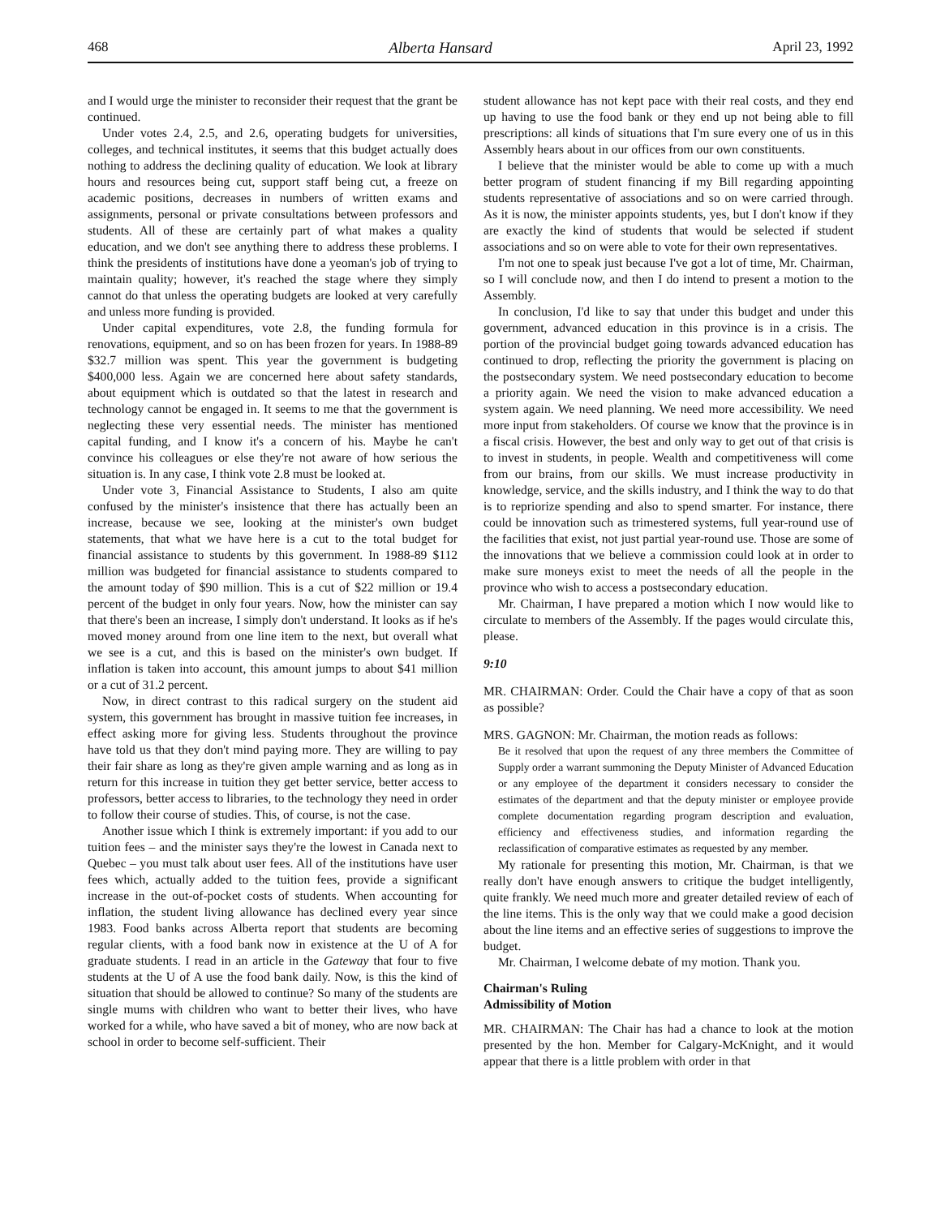468 Alberta Hansard April 23, 1992
and I would urge the minister to reconsider their request that the grant be continued.
Under votes 2.4, 2.5, and 2.6, operating budgets for universities, colleges, and technical institutes, it seems that this budget actually does nothing to address the declining quality of education. We look at library hours and resources being cut, support staff being cut, a freeze on academic positions, decreases in numbers of written exams and assignments, personal or private consultations between professors and students. All of these are certainly part of what makes a quality education, and we don't see anything there to address these problems. I think the presidents of institutions have done a yeoman's job of trying to maintain quality; however, it's reached the stage where they simply cannot do that unless the operating budgets are looked at very carefully and unless more funding is provided.
Under capital expenditures, vote 2.8, the funding formula for renovations, equipment, and so on has been frozen for years. In 1988-89 $32.7 million was spent. This year the government is budgeting $400,000 less. Again we are concerned here about safety standards, about equipment which is outdated so that the latest in research and technology cannot be engaged in. It seems to me that the government is neglecting these very essential needs. The minister has mentioned capital funding, and I know it's a concern of his. Maybe he can't convince his colleagues or else they're not aware of how serious the situation is. In any case, I think vote 2.8 must be looked at.
Under vote 3, Financial Assistance to Students, I also am quite confused by the minister's insistence that there has actually been an increase, because we see, looking at the minister's own budget statements, that what we have here is a cut to the total budget for financial assistance to students by this government. In 1988-89 $112 million was budgeted for financial assistance to students compared to the amount today of $90 million. This is a cut of $22 million or 19.4 percent of the budget in only four years. Now, how the minister can say that there's been an increase, I simply don't understand. It looks as if he's moved money around from one line item to the next, but overall what we see is a cut, and this is based on the minister's own budget. If inflation is taken into account, this amount jumps to about $41 million or a cut of 31.2 percent.
Now, in direct contrast to this radical surgery on the student aid system, this government has brought in massive tuition fee increases, in effect asking more for giving less. Students throughout the province have told us that they don't mind paying more. They are willing to pay their fair share as long as they're given ample warning and as long as in return for this increase in tuition they get better service, better access to professors, better access to libraries, to the technology they need in order to follow their course of studies. This, of course, is not the case.
Another issue which I think is extremely important: if you add to our tuition fees – and the minister says they're the lowest in Canada next to Quebec – you must talk about user fees. All of the institutions have user fees which, actually added to the tuition fees, provide a significant increase in the out-of-pocket costs of students. When accounting for inflation, the student living allowance has declined every year since 1983. Food banks across Alberta report that students are becoming regular clients, with a food bank now in existence at the U of A for graduate students. I read in an article in the Gateway that four to five students at the U of A use the food bank daily. Now, is this the kind of situation that should be allowed to continue? So many of the students are single mums with children who want to better their lives, who have worked for a while, who have saved a bit of money, who are now back at school in order to become self-sufficient. Their
student allowance has not kept pace with their real costs, and they end up having to use the food bank or they end up not being able to fill prescriptions: all kinds of situations that I'm sure every one of us in this Assembly hears about in our offices from our own constituents.
I believe that the minister would be able to come up with a much better program of student financing if my Bill regarding appointing students representative of associations and so on were carried through. As it is now, the minister appoints students, yes, but I don't know if they are exactly the kind of students that would be selected if student associations and so on were able to vote for their own representatives.
I'm not one to speak just because I've got a lot of time, Mr. Chairman, so I will conclude now, and then I do intend to present a motion to the Assembly.
In conclusion, I'd like to say that under this budget and under this government, advanced education in this province is in a crisis. The portion of the provincial budget going towards advanced education has continued to drop, reflecting the priority the government is placing on the postsecondary system. We need postsecondary education to become a priority again. We need the vision to make advanced education a system again. We need planning. We need more accessibility. We need more input from stakeholders. Of course we know that the province is in a fiscal crisis. However, the best and only way to get out of that crisis is to invest in students, in people. Wealth and competitiveness will come from our brains, from our skills. We must increase productivity in knowledge, service, and the skills industry, and I think the way to do that is to repriorize spending and also to spend smarter. For instance, there could be innovation such as trimestered systems, full year-round use of the facilities that exist, not just partial year-round use. Those are some of the innovations that we believe a commission could look at in order to make sure moneys exist to meet the needs of all the people in the province who wish to access a postsecondary education.
Mr. Chairman, I have prepared a motion which I now would like to circulate to members of the Assembly. If the pages would circulate this, please.
9:10
MR. CHAIRMAN: Order. Could the Chair have a copy of that as soon as possible?
MRS. GAGNON: Mr. Chairman, the motion reads as follows:
Be it resolved that upon the request of any three members the Committee of Supply order a warrant summoning the Deputy Minister of Advanced Education or any employee of the department it considers necessary to consider the estimates of the department and that the deputy minister or employee provide complete documentation regarding program description and evaluation, efficiency and effectiveness studies, and information regarding the reclassification of comparative estimates as requested by any member.
My rationale for presenting this motion, Mr. Chairman, is that we really don't have enough answers to critique the budget intelligently, quite frankly. We need much more and greater detailed review of each of the line items. This is the only way that we could make a good decision about the line items and an effective series of suggestions to improve the budget.
Mr. Chairman, I welcome debate of my motion. Thank you.
Chairman's Ruling
Admissibility of Motion
MR. CHAIRMAN: The Chair has had a chance to look at the motion presented by the hon. Member for Calgary-McKnight, and it would appear that there is a little problem with order in that